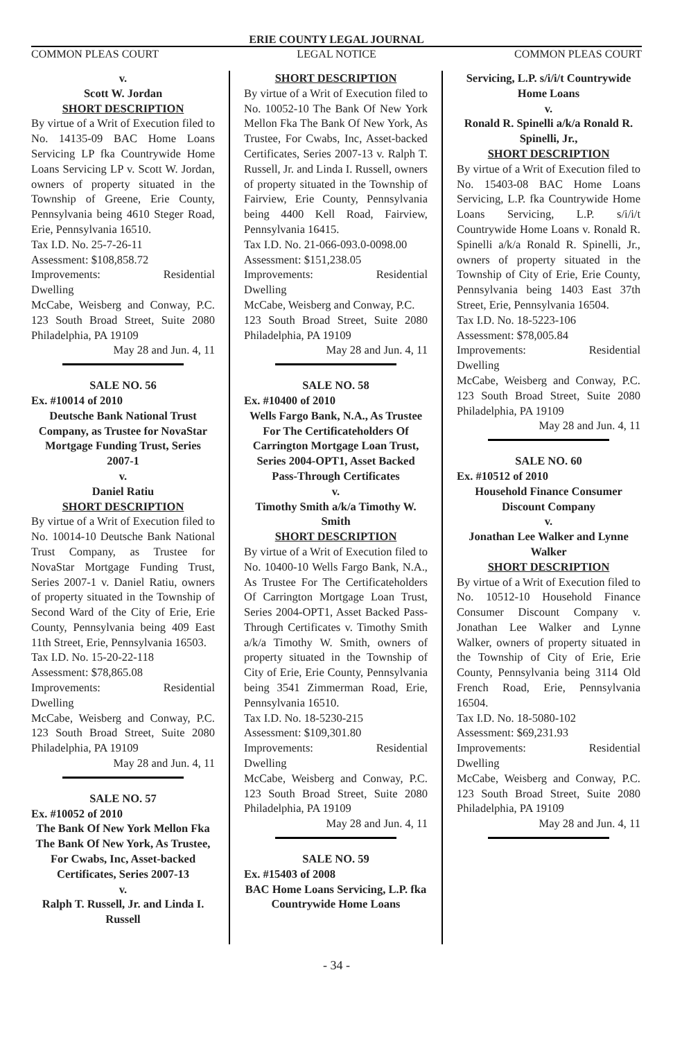ERIE COUNTY LEGAL JOURNAL
COMMON PLEAS COURT LEGAL NOTICE COMMON PLEAS COURT
v.
Scott W. Jordan
SHORT DESCRIPTION
By virtue of a Writ of Execution filed to No. 14135-09 BAC Home Loans Servicing LP fka Countrywide Home Loans Servicing LP v. Scott W. Jordan, owners of property situated in the Township of Greene, Erie County, Pennsylvania being 4610 Steger Road, Erie, Pennsylvania 16510.
Tax I.D. No. 25-7-26-11
Assessment: $108,858.72
Improvements: Residential
Dwelling
McCabe, Weisberg and Conway, P.C. 123 South Broad Street, Suite 2080 Philadelphia, PA 19109
May 28 and Jun. 4, 11
SALE NO. 56
Ex. #10014 of 2010
Deutsche Bank National Trust Company, as Trustee for NovaStar Mortgage Funding Trust, Series 2007-1
v.
Daniel Ratiu
SHORT DESCRIPTION
By virtue of a Writ of Execution filed to No. 10014-10 Deutsche Bank National Trust Company, as Trustee for NovaStar Mortgage Funding Trust, Series 2007-1 v. Daniel Ratiu, owners of property situated in the Township of Second Ward of the City of Erie, Erie County, Pennsylvania being 409 East 11th Street, Erie, Pennsylvania 16503.
Tax I.D. No. 15-20-22-118
Assessment: $78,865.08
Improvements: Residential
Dwelling
McCabe, Weisberg and Conway, P.C. 123 South Broad Street, Suite 2080 Philadelphia, PA 19109
May 28 and Jun. 4, 11
SALE NO. 57
Ex. #10052 of 2010
The Bank Of New York Mellon Fka The Bank Of New York, As Trustee, For Cwabs, Inc, Asset-backed Certificates, Series 2007-13
v.
Ralph T. Russell, Jr. and Linda I. Russell
SHORT DESCRIPTION
By virtue of a Writ of Execution filed to No. 10052-10 The Bank Of New York Mellon Fka The Bank Of New York, As Trustee, For Cwabs, Inc, Asset-backed Certificates, Series 2007-13 v. Ralph T. Russell, Jr. and Linda I. Russell, owners of property situated in the Township of Fairview, Erie County, Pennsylvania being 4400 Kell Road, Fairview, Pennsylvania 16415.
Tax I.D. No. 21-066-093.0-0098.00
Assessment: $151,238.05
Improvements: Residential
Dwelling
McCabe, Weisberg and Conway, P.C.
123 South Broad Street, Suite 2080 Philadelphia, PA 19109
May 28 and Jun. 4, 11
SALE NO. 58
Ex. #10400 of 2010
Wells Fargo Bank, N.A., As Trustee For The Certificateholders Of Carrington Mortgage Loan Trust, Series 2004-OPT1, Asset Backed Pass-Through Certificates
v.
Timothy Smith a/k/a Timothy W. Smith
SHORT DESCRIPTION
By virtue of a Writ of Execution filed to No. 10400-10 Wells Fargo Bank, N.A., As Trustee For The Certificateholders Of Carrington Mortgage Loan Trust, Series 2004-OPT1, Asset Backed Pass-Through Certificates v. Timothy Smith a/k/a Timothy W. Smith, owners of property situated in the Township of City of Erie, Erie County, Pennsylvania being 3541 Zimmerman Road, Erie, Pennsylvania 16510.
Tax I.D. No. 18-5230-215
Assessment: $109,301.80
Improvements: Residential
Dwelling
McCabe, Weisberg and Conway, P.C. 123 South Broad Street, Suite 2080 Philadelphia, PA 19109
May 28 and Jun. 4, 11
SALE NO. 59
Ex. #15403 of 2008
BAC Home Loans Servicing, L.P. fka Countrywide Home Loans
Servicing, L.P. s/i/i/t Countrywide Home Loans
v.
Ronald R. Spinelli a/k/a Ronald R. Spinelli, Jr.,
SHORT DESCRIPTION
By virtue of a Writ of Execution filed to No. 15403-08 BAC Home Loans Servicing, L.P. fka Countrywide Home Loans Servicing, L.P. s/i/i/t Countrywide Home Loans v. Ronald R. Spinelli a/k/a Ronald R. Spinelli, Jr., owners of property situated in the Township of City of Erie, Erie County, Pennsylvania being 1403 East 37th Street, Erie, Pennsylvania 16504.
Tax I.D. No. 18-5223-106
Assessment: $78,005.84
Improvements: Residential
Dwelling
McCabe, Weisberg and Conway, P.C. 123 South Broad Street, Suite 2080 Philadelphia, PA 19109
May 28 and Jun. 4, 11
SALE NO. 60
Ex. #10512 of 2010
Household Finance Consumer Discount Company
v.
Jonathan Lee Walker and Lynne Walker
SHORT DESCRIPTION
By virtue of a Writ of Execution filed to No. 10512-10 Household Finance Consumer Discount Company v. Jonathan Lee Walker and Lynne Walker, owners of property situated in the Township of City of Erie, Erie County, Pennsylvania being 3114 Old French Road, Erie, Pennsylvania 16504.
Tax I.D. No. 18-5080-102
Assessment: $69,231.93
Improvements: Residential
Dwelling
McCabe, Weisberg and Conway, P.C. 123 South Broad Street, Suite 2080 Philadelphia, PA 19109
May 28 and Jun. 4, 11
- 34 -